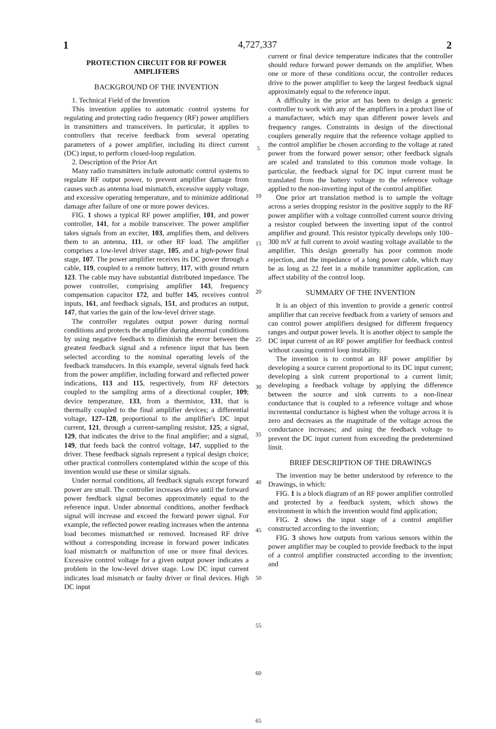1 4,727,337 2
PROTECTION CIRCUIT FOR RF POWER AMPLIFIERS
BACKGROUND OF THE INVENTION
1. Technical Field of the Invention
This invention applies to automatic control systems for regulating and protecting radio frequency (RF) power amplifiers in transmitters and transceivers. In particular, it applies to controllers that receive feedback from several operating parameters of a power amplifier, including its direct current (DC) input, to perform closed-loop regulation.
2. Description of the Prior Art
Many radio transmitters include automatic control systems to regulate RF output power, to prevent amplifier damage from causes such as antenna load mismatch, excessive supply voltage, and excessive operating temperature, and to minimize additional damage after failure of one or more power devices.
FIG. 1 shows a typical RF power amplifier, 101, and power controller, 141, for a mobile transceiver. The power amplifier takes signals from an exciter, 103, amplifies them, and delivers them to an antenna, 111, or other RF load. The amplifier comprises a low-level driver stage, 105, and a high-power final stage, 107. The power amplifier receives its DC power through a cable, 119, coupled to a remote battery, 117, with ground return 123. The cable may have substantial distributed impedance. The power controller, comprising amplifier 143, frequency compensation capacitor 172, and buffer 145, receives control inputs, 161, and feedback signals, 151, and produces an output, 147, that varies the gain of the low-level driver stage.
The controller regulates output power during normal conditions and protects the amplifier during abnormal conditions by using negative feedback to diminish the error between the greatest feedback signal and a reference input that has been selected according to the nominal operating levels of the feedback transducers. In this example, several signals feed back from the power amplifier, including forward and reflected power indications, 113 and 115, respectively, from RF detectors coupled to the sampling arms of a directional coupler, 109; device temperature, 133, from a thermistor, 131, that is thermally coupled to the final amplifier devices; a differential voltage, 127–128, proportional to the amplifier's DC input current, 121, through a current-sampling resistor, 125; a signal, 129, that indicates the drive to the final amplifier; and a signal, 149, that feeds back the control voltage, 147, supplied to the driver. These feedback signals represent a typical design choice; other practical controllers contemplated within the scope of this invention would use these or similar signals.
Under normal conditions, all feedback signals except forward power are small. The controller increases drive until the forward power feedback signal becomes approximately equal to the reference input. Under abnormal conditions, another feedback signal will increase and exceed the forward power signal. For example, the reflected power reading increases when the antenna load becomes mismatched or removed. Increased RF drive without a corresponding increase in forward power indicates load mismatch or malfunction of one or more final devices. Excessive control voltage for a given output power indicates a problem in the low-level driver stage. Low DC input current indicates load mismatch or faulty driver or final devices. High DC input
5
10
15
20
25
30
35
40
45
50
55
60
65
current or final device temperature indicates that the controller should reduce forward power demands on the amplifier. When one or more of these conditions occur, the controller reduces drive to the power amplifier to keep the largest feedback signal approximately equal to the reference input.
A difficulty in the prior art has been to design a generic controller to work with any of the amplifiers in a product line of a manufacturer, which may span different power levels and frequency ranges. Constraints in design of the directional couplers generally require that the reference voltage applied to the control amplifier be chosen according to the voltage at rated power from the forward power sensor; other feedback signals are scaled and translated to this common mode voltage. In particular, the feedback signal for DC input current must be translated from the battery voltage to the reference voltage applied to the non-inverting input of the control amplifier.
One prior art translation method is to sample the voltage across a series dropping resistor in the positive supply to the RF power amplifier with a voltage controlled current source driving a resistor coupled between the inverting input of the control amplifier and ground. This resistor typically develops only 100–300 mV at full current to avoid wasting voltage available to the amplifier. This design generally has poor common mode rejection, and the impedance of a long power cable, which may be as long as 22 feet in a mobile transmitter application, can affect stability of the control loop.
SUMMARY OF THE INVENTION
It is an object of this invention to provide a generic control amplifier that can receive feedback from a variety of sensors and can control power amplifiers designed for different frequency ranges and output power levels. It is another object to sample the DC input current of an RF power amplifier for feedback control without causing control loop instability.
The invention is to control an RF power amplifier by developing a source current proportional to its DC input current; developing a sink current proportional to a current limit; developing a feedback voltage by applying the difference between the source and sink currents to a non-linear conductance that is coupled to a reference voltage and whose incremental conductance is highest when the voltage across it is zero and decreases as the magnitude of the voltage across the conductance increases; and using the feedback voltage to prevent the DC input current from exceeding the predetermined limit.
BRIEF DESCRIPTION OF THE DRAWINGS
The invention may be better understood by reference to the Drawings, in which:
FIG. 1 is a block diagram of an RF power amplifier controlled and protected by a feedback system, which shows the environment in which the invention would find application;
FIG. 2 shows the input stage of a control amplifier constructed according to the invention;
FIG. 3 shows how outputs from various sensors within the power amplifier may be coupled to provide feedback to the input of a control amplifier constructed according to the invention; and